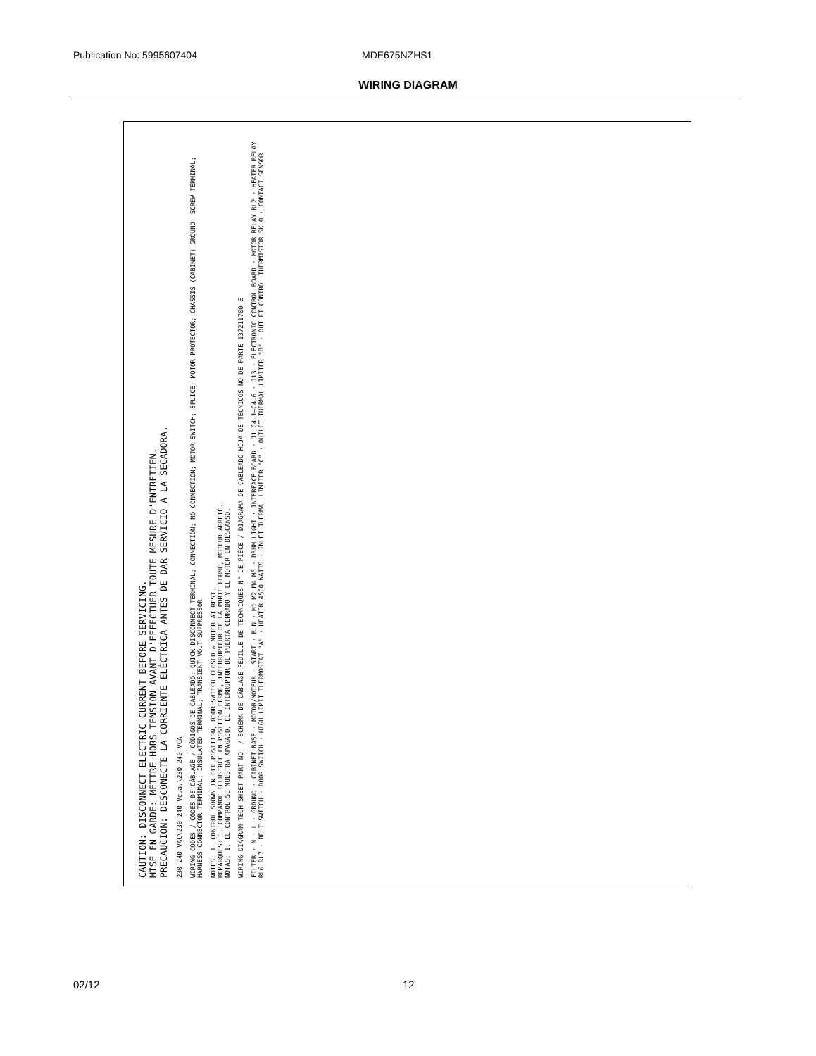Publication No: 5995607404 MDE675NZHS1
WIRING DIAGRAM
CAUTION: DISCONNECT ELECTRIC CURRENT BEFORE SERVICING.
MISE EN GARDE: METTRE HORS TENSION AVANT D'EFFECTUER TOUTE MESURE D'ENTRETIEN.
PRECAUCION: DESCONECTE LA CORRIENTE ELÉCTRICA ANTES DE DAR SERVICIO A LA SECADORA.
230-240 VAC\230-240 Vc.a.\230-240 VCA
WIRING CODES / CODES DE CÂBLAGE / CÓDIGOS DE CABLEADO: QUICK DISCONNECT TERMINAL; CONNECTION; NO CONNECTION; MOTOR SWITCH; SPLICE; MOTOR PROTECTOR; CHASSIS (CABINET) GROUND; SCREW TERMINAL; HARNESS CONNECTOR TERMINAL; INSULATED TERMINAL; TRANSIENT VOLT SUPPRESSOR
NOTES: 1. CONTROL SHOWN IN OFF POSITION, DOOR SWITCH CLOSED & MOTOR AT REST.
REMARQUES: 1. COMMANDE ILLUSTRÉE EN POSITION FERMÉ, INTERRUPTEUR DE LA PORTE FERMÉ, MOTEUR ARRETÉ.
NOTAS: 1. EL CONTROL SE MUESTRA APAGADO, EL INTERRUPTOR DE PUERTA CERRADO Y EL MOTOR EN DESCANSO.
WIRING DIAGRAM-TECH SHEET PART NO. / SCHÉMA DE CÂBLAGE-FEUILLE DE TECHNIQUES N° DE PIÈCE / DIAGRAMA DE CABLEADO-HOJA DE TÉCNICOS NO DE PARTE 137211700 E
FILTER · N · L · GROUND · CABINET BASE · MOTOR/MOTEUR · START · RUN · M1 M2 M4 M5 · DRUM LIGHT · INTERFACE BOARD · J1 C4.1–C4.6 · J13 · ELECTRONIC CONTROL BOARD · MOTOR RELAY RL2 · HEATER RELAY RL6 RL7 · BELT SWITCH · DOOR SWITCH · HIGH LIMIT THERMOSTAT "A" · HEATER 4500 WATTS · INLET THERMAL LIMITER "C" · OUTLET THERMAL LIMITER "B" · OUTLET CONTROL THERMISTOR 5K Ω · CONTACT SENSOR
02/12 12